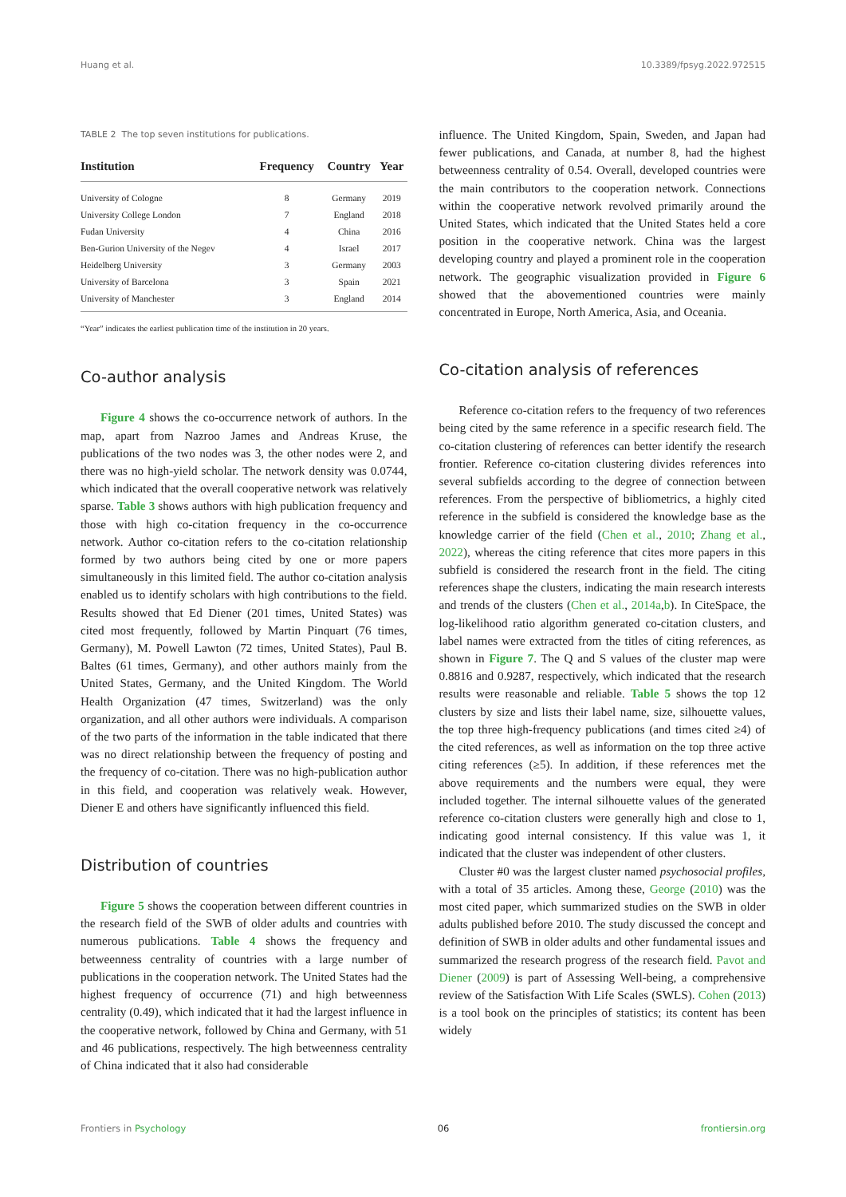Huang et al. 10.3389/fpsyg.2022.972515
TABLE 2 The top seven institutions for publications.
| Institution | Frequency | Country | Year |
| --- | --- | --- | --- |
| University of Cologne | 8 | Germany | 2019 |
| University College London | 7 | England | 2018 |
| Fudan University | 4 | China | 2016 |
| Ben-Gurion University of the Negev | 4 | Israel | 2017 |
| Heidelberg University | 3 | Germany | 2003 |
| University of Barcelona | 3 | Spain | 2021 |
| University of Manchester | 3 | England | 2014 |
“Year” indicates the earliest publication time of the institution in 20 years.
Co-author analysis
Figure 4 shows the co-occurrence network of authors. In the map, apart from Nazroo James and Andreas Kruse, the publications of the two nodes was 3, the other nodes were 2, and there was no high-yield scholar. The network density was 0.0744, which indicated that the overall cooperative network was relatively sparse. Table 3 shows authors with high publication frequency and those with high co-citation frequency in the co-occurrence network. Author co-citation refers to the co-citation relationship formed by two authors being cited by one or more papers simultaneously in this limited field. The author co-citation analysis enabled us to identify scholars with high contributions to the field. Results showed that Ed Diener (201 times, United States) was cited most frequently, followed by Martin Pinquart (76 times, Germany), M. Powell Lawton (72 times, United States), Paul B. Baltes (61 times, Germany), and other authors mainly from the United States, Germany, and the United Kingdom. The World Health Organization (47 times, Switzerland) was the only organization, and all other authors were individuals. A comparison of the two parts of the information in the table indicated that there was no direct relationship between the frequency of posting and the frequency of co-citation. There was no high-publication author in this field, and cooperation was relatively weak. However, Diener E and others have significantly influenced this field.
Distribution of countries
Figure 5 shows the cooperation between different countries in the research field of the SWB of older adults and countries with numerous publications. Table 4 shows the frequency and betweenness centrality of countries with a large number of publications in the cooperation network. The United States had the highest frequency of occurrence (71) and high betweenness centrality (0.49), which indicated that it had the largest influence in the cooperative network, followed by China and Germany, with 51 and 46 publications, respectively. The high betweenness centrality of China indicated that it also had considerable
influence. The United Kingdom, Spain, Sweden, and Japan had fewer publications, and Canada, at number 8, had the highest betweenness centrality of 0.54. Overall, developed countries were the main contributors to the cooperation network. Connections within the cooperative network revolved primarily around the United States, which indicated that the United States held a core position in the cooperative network. China was the largest developing country and played a prominent role in the cooperation network. The geographic visualization provided in Figure 6 showed that the abovementioned countries were mainly concentrated in Europe, North America, Asia, and Oceania.
Co-citation analysis of references
Reference co-citation refers to the frequency of two references being cited by the same reference in a specific research field. The co-citation clustering of references can better identify the research frontier. Reference co-citation clustering divides references into several subfields according to the degree of connection between references. From the perspective of bibliometrics, a highly cited reference in the subfield is considered the knowledge base as the knowledge carrier of the field (Chen et al., 2010; Zhang et al., 2022), whereas the citing reference that cites more papers in this subfield is considered the research front in the field. The citing references shape the clusters, indicating the main research interests and trends of the clusters (Chen et al., 2014a,b). In CiteSpace, the log-likelihood ratio algorithm generated co-citation clusters, and label names were extracted from the titles of citing references, as shown in Figure 7. The Q and S values of the cluster map were 0.8816 and 0.9287, respectively, which indicated that the research results were reasonable and reliable. Table 5 shows the top 12 clusters by size and lists their label name, size, silhouette values, the top three high-frequency publications (and times cited ≥4) of the cited references, as well as information on the top three active citing references (≥5). In addition, if these references met the above requirements and the numbers were equal, they were included together. The internal silhouette values of the generated reference co-citation clusters were generally high and close to 1, indicating good internal consistency. If this value was 1, it indicated that the cluster was independent of other clusters.
Cluster #0 was the largest cluster named psychosocial profiles, with a total of 35 articles. Among these, George (2010) was the most cited paper, which summarized studies on the SWB in older adults published before 2010. The study discussed the concept and definition of SWB in older adults and other fundamental issues and summarized the research progress of the research field. Pavot and Diener (2009) is part of Assessing Well-being, a comprehensive review of the Satisfaction With Life Scales (SWLS). Cohen (2013) is a tool book on the principles of statistics; its content has been widely
Frontiers in Psychology 06 frontiersin.org